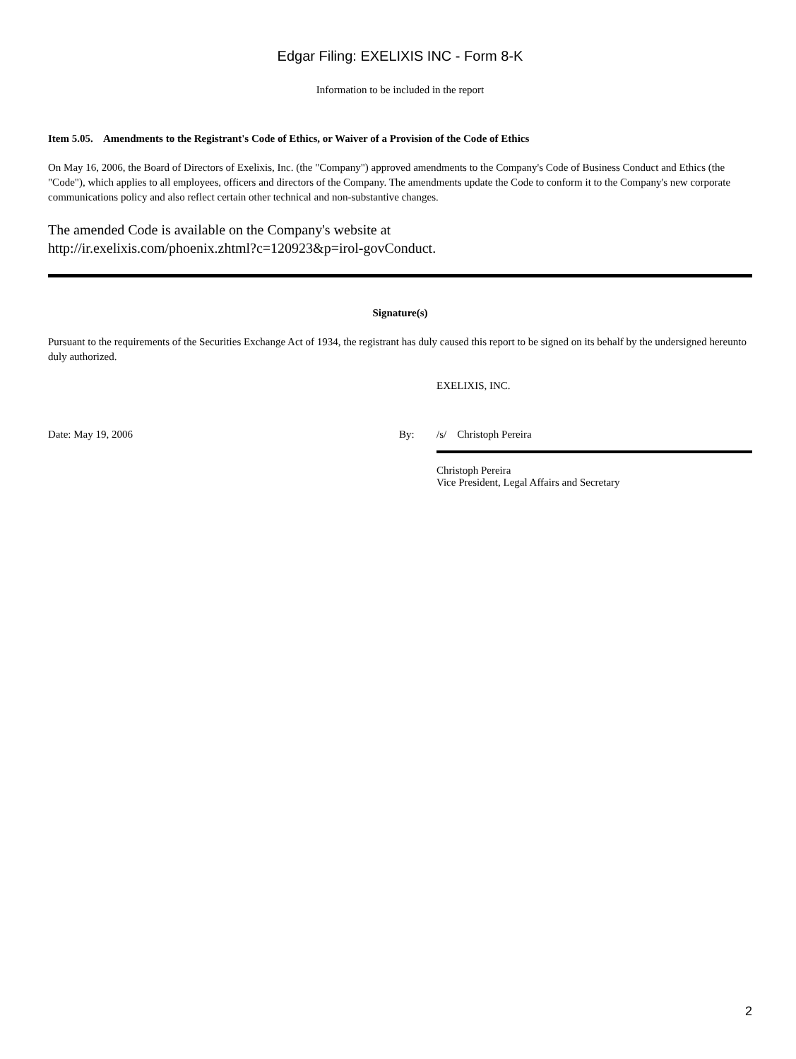Edgar Filing: EXELIXIS INC - Form 8-K
Information to be included in the report
Item 5.05. Amendments to the Registrant's Code of Ethics, or Waiver of a Provision of the Code of Ethics
On May 16, 2006, the Board of Directors of Exelixis, Inc. (the "Company") approved amendments to the Company's Code of Business Conduct and Ethics (the "Code"), which applies to all employees, officers and directors of the Company. The amendments update the Code to conform it to the Company's new corporate communications policy and also reflect certain other technical and non-substantive changes.
The amended Code is available on the Company's website at
http://ir.exelixis.com/phoenix.zhtml?c=120923&p=irol-govConduct.
Signature(s)
Pursuant to the requirements of the Securities Exchange Act of 1934, the registrant has duly caused this report to be signed on its behalf by the undersigned hereunto duly authorized.
EXELIXIS, INC.
Date: May 19, 2006 By: /s/ Christoph Pereira
Christoph Pereira
Vice President, Legal Affairs and Secretary
2